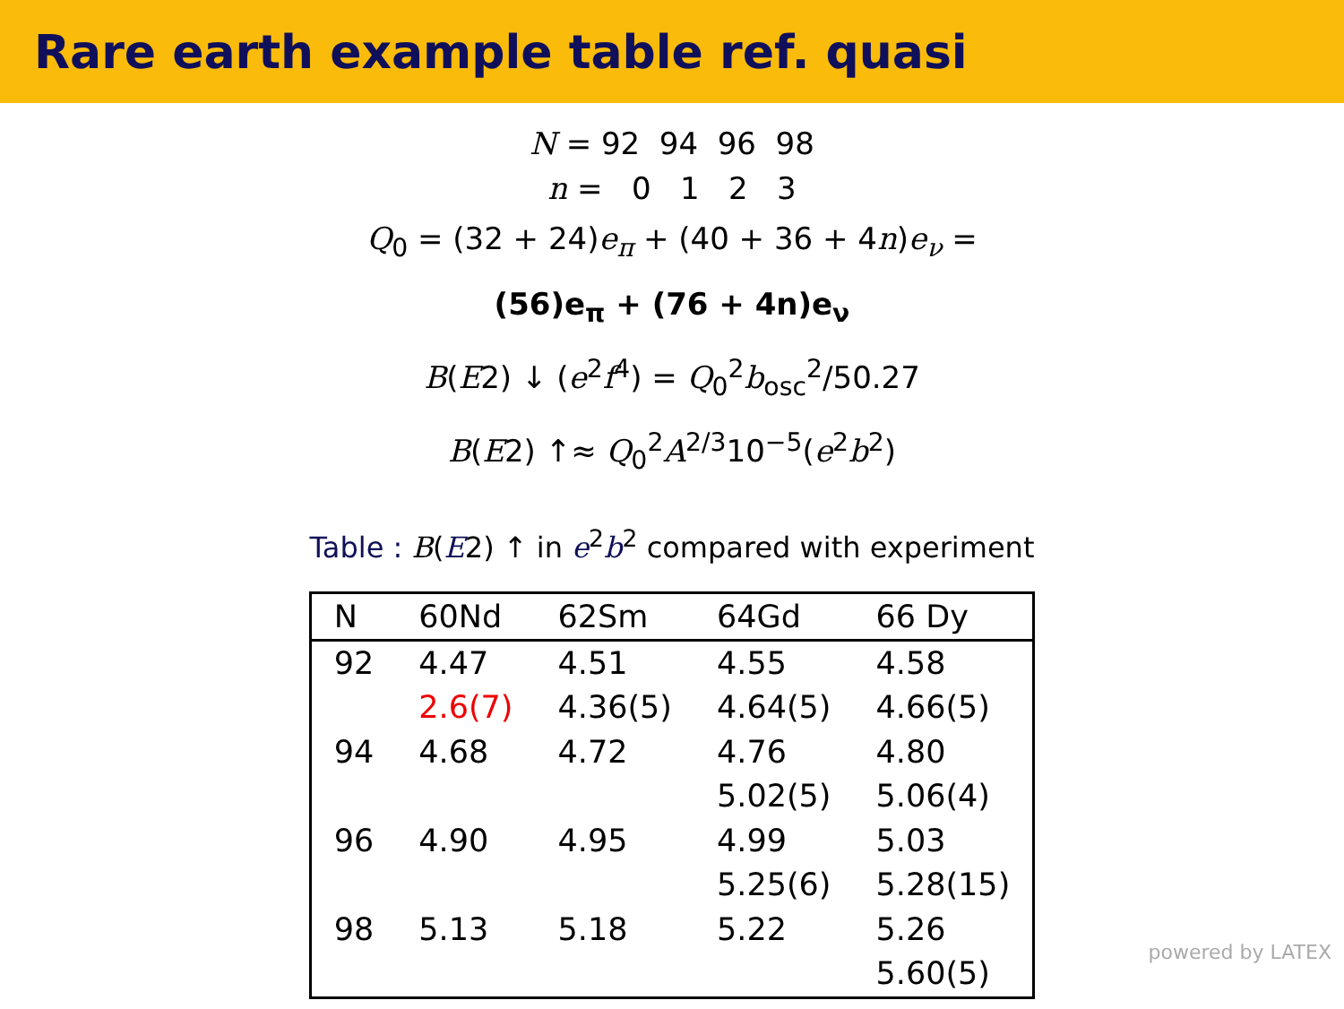Rare earth example table ref. quasi
N = 92 94 96 98
n = 0 1 2 3
Q<sub>0</sub> = (32 + 24)e<sub>π</sub> + (40 + 36 + 4n)e<sub>ν</sub> =
(56)e<sub>π</sub> + (76 + 4n)e<sub>ν</sub>
B(E2) ↓ (e<sup>2</sup>f<sup>4</sup>) = Q<sub>0</sub><sup>2</sup>b<sub>osc</sub><sup>2</sup>/50.27
B(E2) ↑≈ Q<sub>0</sub><sup>2</sup>A<sup>2/3</sup>10<sup>−5</sup>(e<sup>2</sup>b<sup>2</sup>)
Table : B(E2) ↑ in e<sup>2</sup>b<sup>2</sup> compared with experiment
| N | 60Nd | 62Sm | 64Gd | 66 Dy |
| --- | --- | --- | --- | --- |
| 92 | 4.47 | 4.51 | 4.55 | 4.58 |
| | 2.6(7) | 4.36(5) | 4.64(5) | 4.66(5) |
| 94 | 4.68 | 4.72 | 4.76 | 4.80 |
| | | | 5.02(5) | 5.06(4) |
| 96 | 4.90 | 4.95 | 4.99 | 5.03 |
| | | | 5.25(6) | 5.28(15) |
| 98 | 5.13 | 5.18 | 5.22 | 5.26 |
| | | | | 5.60(5) |
powered by LATEX